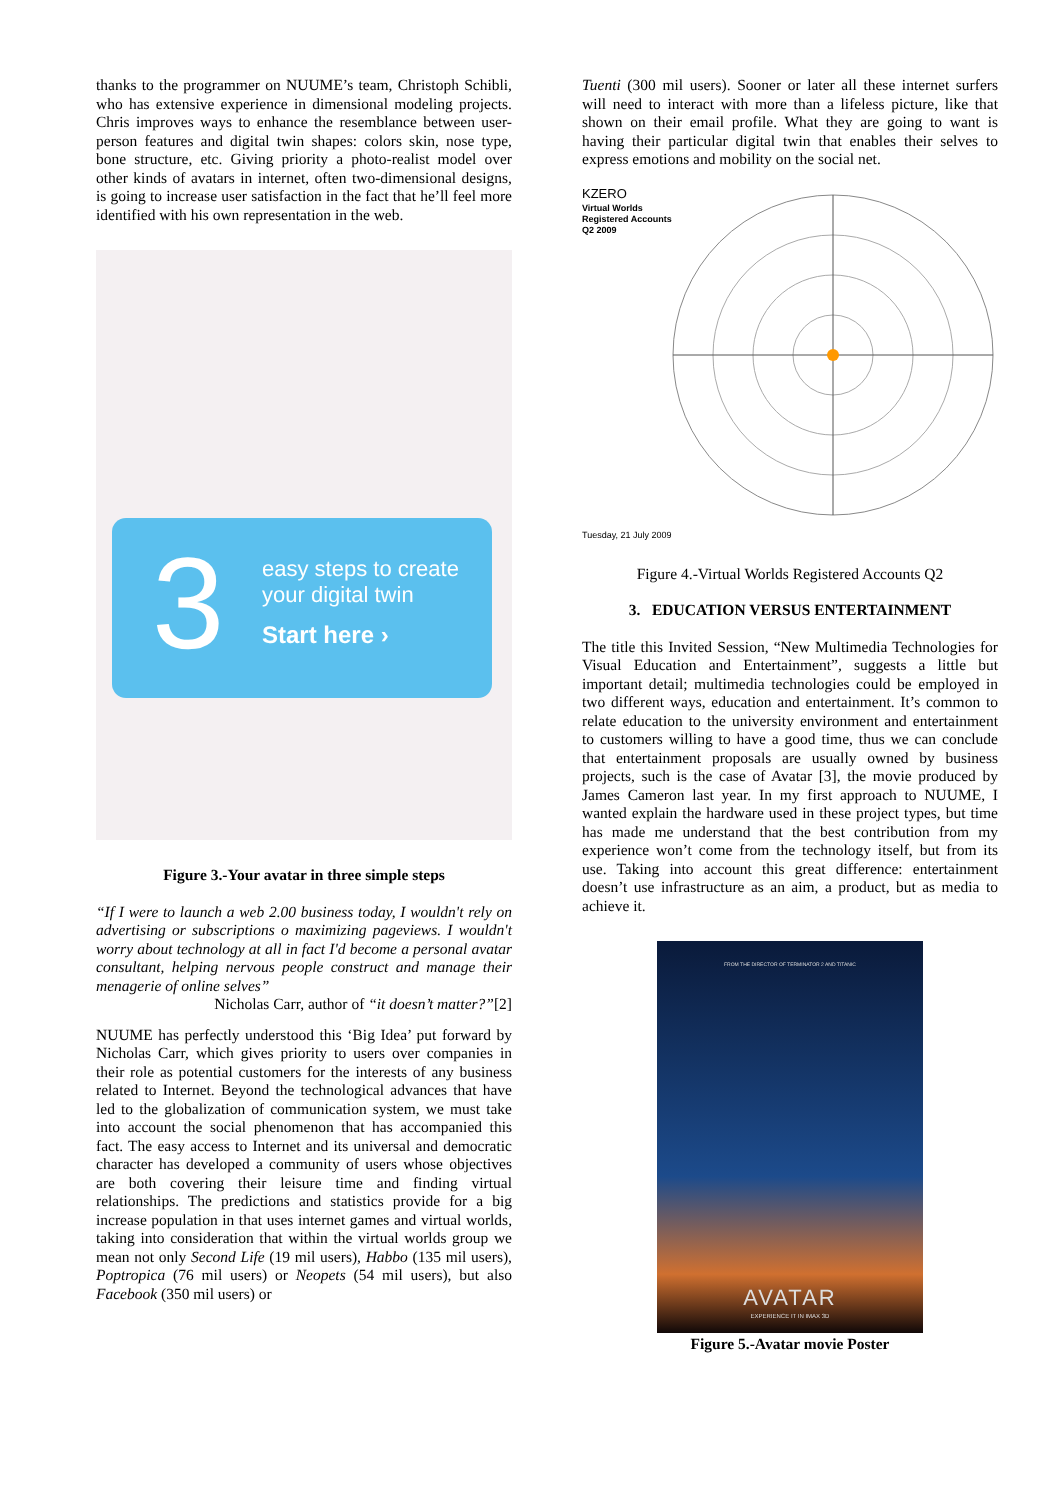thanks to the programmer on NUUME’s team, Christoph Schibli, who has extensive experience in dimensional modeling projects. Chris improves ways to enhance the resemblance between user-person features and digital twin shapes: colors skin, nose type, bone structure, etc. Giving priority a photo-realist model over other kinds of avatars in internet, often two-dimensional designs, is going to increase user satisfaction in the fact that he’ll feel more identified with his own representation in the web.
3
easy steps to create your digital twin
Start here ›
Figure 3.-Your avatar in three simple steps
“If I were to launch a web 2.00 business today, I wouldn't rely on advertising or subscriptions o maximizing pageviews. I wouldn't worry about technology at all in fact I'd become a personal avatar consultant, helping nervous people construct and manage their menagerie of online selves”
Nicholas Carr, author of “it doesn’t matter?”[2]
NUUME has perfectly understood this ‘Big Idea’ put forward by Nicholas Carr, which gives priority to users over companies in their role as potential customers for the interests of any business related to Internet. Beyond the technological advances that have led to the globalization of communication system, we must take into account the social phenomenon that has accompanied this fact. The easy access to Internet and its universal and democratic character has developed a community of users whose objectives are both covering their leisure time and finding virtual relationships. The predictions and statistics provide for a big increase population in that uses internet games and virtual worlds, taking into consideration that within the virtual worlds group we mean not only Second Life (19 mil users), Habbo (135 mil users), Poptropica (76 mil users) or Neopets (54 mil users), but also Facebook (350 mil users) or
Tuenti (300 mil users). Sooner or later all these internet surfers will need to interact with more than a lifeless picture, like that shown on their email profile. What they are going to want is having their particular digital twin that enables their selves to express emotions and mobility on the social net.
KZERO
Virtual Worlds
Registered Accounts
Q2 2009
Tuesday, 21 July 2009
Figure 4.-Virtual Worlds Registered Accounts Q2
3. EDUCATION VERSUS ENTERTAINMENT
The title this Invited Session, “New Multimedia Technologies for Visual Education and Entertainment”, suggests a little but important detail; multimedia technologies could be employed in two different ways, education and entertainment. It’s common to relate education to the university environment and entertainment to customers willing to have a good time, thus we can conclude that entertainment proposals are usually owned by business projects, such is the case of Avatar [3], the movie produced by James Cameron last year. In my first approach to NUUME, I wanted explain the hardware used in these project types, but time has made me understand that the best contribution from my experience won’t come from the technology itself, but from its use. Taking into account this great difference: entertainment doesn’t use infrastructure as an aim, a product, but as media to achieve it.
FROM THE DIRECTOR OF TERMINATOR 2 AND TITANIC
AVATAR
EXPERIENCE IT IN IMAX 3D
Figure 5.-Avatar movie Poster